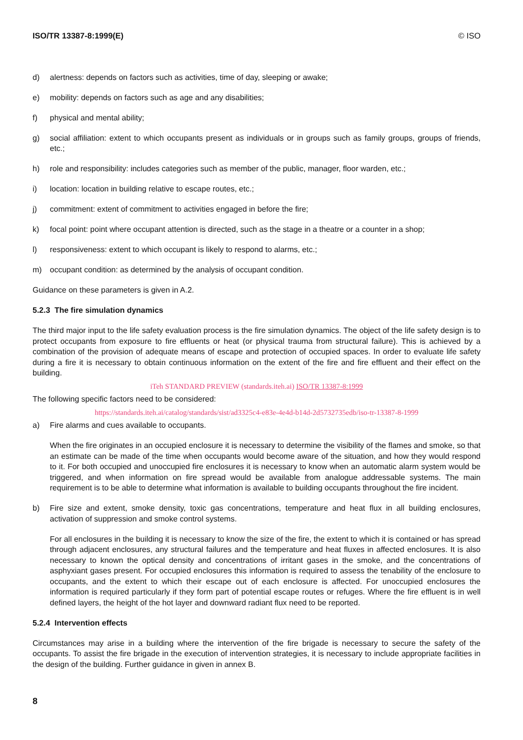ISO/TR 13387-8:1999(E) © ISO
d) alertness: depends on factors such as activities, time of day, sleeping or awake;
e) mobility: depends on factors such as age and any disabilities;
f) physical and mental ability;
g) social affiliation: extent to which occupants present as individuals or in groups such as family groups, groups of friends, etc.;
h) role and responsibility: includes categories such as member of the public, manager, floor warden, etc.;
i) location: location in building relative to escape routes, etc.;
j) commitment: extent of commitment to activities engaged in before the fire;
k) focal point: point where occupant attention is directed, such as the stage in a theatre or a counter in a shop;
l) responsiveness: extent to which occupant is likely to respond to alarms, etc.;
m) occupant condition: as determined by the analysis of occupant condition.
Guidance on these parameters is given in A.2.
5.2.3 The fire simulation dynamics
The third major input to the life safety evaluation process is the fire simulation dynamics. The object of the life safety design is to protect occupants from exposure to fire effluents or heat (or physical trauma from structural failure). This is achieved by a combination of the provision of adequate means of escape and protection of occupied spaces. In order to evaluate life safety during a fire it is necessary to obtain continuous information on the extent of the fire and fire effluent and their effect on the building.
iTeh STANDARD PREVIEW (standards.iteh.ai) ISO/TR 13387-8:1999
The following specific factors need to be considered:
https://standards.iteh.ai/catalog/standards/sist/ad3325c4-e83e-4e4d-b14d-2d5732735edb/iso-tr-13387-8-1999
a) Fire alarms and cues available to occupants.
When the fire originates in an occupied enclosure it is necessary to determine the visibility of the flames and smoke, so that an estimate can be made of the time when occupants would become aware of the situation, and how they would respond to it. For both occupied and unoccupied fire enclosures it is necessary to know when an automatic alarm system would be triggered, and when information on fire spread would be available from analogue addressable systems. The main requirement is to be able to determine what information is available to building occupants throughout the fire incident.
b) Fire size and extent, smoke density, toxic gas concentrations, temperature and heat flux in all building enclosures, activation of suppression and smoke control systems.
For all enclosures in the building it is necessary to know the size of the fire, the extent to which it is contained or has spread through adjacent enclosures, any structural failures and the temperature and heat fluxes in affected enclosures. It is also necessary to known the optical density and concentrations of irritant gases in the smoke, and the concentrations of asphyxiant gases present. For occupied enclosures this information is required to assess the tenability of the enclosure to occupants, and the extent to which their escape out of each enclosure is affected. For unoccupied enclosures the information is required particularly if they form part of potential escape routes or refuges. Where the fire effluent is in well defined layers, the height of the hot layer and downward radiant flux need to be reported.
5.2.4 Intervention effects
Circumstances may arise in a building where the intervention of the fire brigade is necessary to secure the safety of the occupants. To assist the fire brigade in the execution of intervention strategies, it is necessary to include appropriate facilities in the design of the building. Further guidance in given in annex B.
8